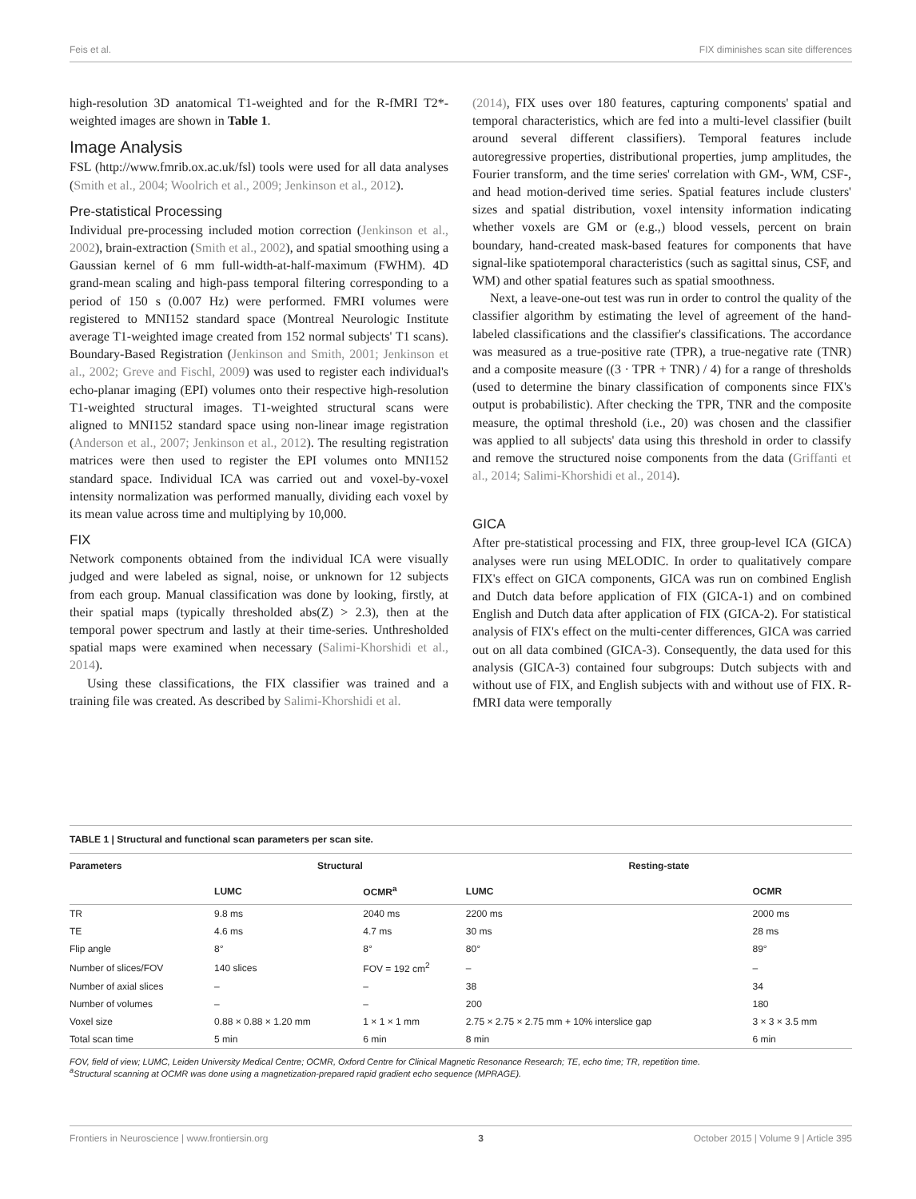Feis et al. FIX diminishes scan site differences
high-resolution 3D anatomical T1-weighted and for the R-fMRI T2*-weighted images are shown in Table 1.
Image Analysis
FSL (http://www.fmrib.ox.ac.uk/fsl) tools were used for all data analyses (Smith et al., 2004; Woolrich et al., 2009; Jenkinson et al., 2012).
Pre-statistical Processing
Individual pre-processing included motion correction (Jenkinson et al., 2002), brain-extraction (Smith et al., 2002), and spatial smoothing using a Gaussian kernel of 6 mm full-width-at-half-maximum (FWHM). 4D grand-mean scaling and high-pass temporal filtering corresponding to a period of 150 s (0.007 Hz) were performed. FMRI volumes were registered to MNI152 standard space (Montreal Neurologic Institute average T1-weighted image created from 152 normal subjects' T1 scans). Boundary-Based Registration (Jenkinson and Smith, 2001; Jenkinson et al., 2002; Greve and Fischl, 2009) was used to register each individual's echo-planar imaging (EPI) volumes onto their respective high-resolution T1-weighted structural images. T1-weighted structural scans were aligned to MNI152 standard space using non-linear image registration (Anderson et al., 2007; Jenkinson et al., 2012). The resulting registration matrices were then used to register the EPI volumes onto MNI152 standard space. Individual ICA was carried out and voxel-by-voxel intensity normalization was performed manually, dividing each voxel by its mean value across time and multiplying by 10,000.
FIX
Network components obtained from the individual ICA were visually judged and were labeled as signal, noise, or unknown for 12 subjects from each group. Manual classification was done by looking, firstly, at their spatial maps (typically thresholded abs(Z) > 2.3), then at the temporal power spectrum and lastly at their time-series. Unthresholded spatial maps were examined when necessary (Salimi-Khorshidi et al., 2014).
Using these classifications, the FIX classifier was trained and a training file was created. As described by Salimi-Khorshidi et al.
(2014), FIX uses over 180 features, capturing components' spatial and temporal characteristics, which are fed into a multi-level classifier (built around several different classifiers). Temporal features include autoregressive properties, distributional properties, jump amplitudes, the Fourier transform, and the time series' correlation with GM-, WM, CSF-, and head motion-derived time series. Spatial features include clusters' sizes and spatial distribution, voxel intensity information indicating whether voxels are GM or (e.g.,) blood vessels, percent on brain boundary, hand-created mask-based features for components that have signal-like spatiotemporal characteristics (such as sagittal sinus, CSF, and WM) and other spatial features such as spatial smoothness.
Next, a leave-one-out test was run in order to control the quality of the classifier algorithm by estimating the level of agreement of the hand-labeled classifications and the classifier's classifications. The accordance was measured as a true-positive rate (TPR), a true-negative rate (TNR) and a composite measure ((3 · TPR + TNR) / 4) for a range of thresholds (used to determine the binary classification of components since FIX's output is probabilistic). After checking the TPR, TNR and the composite measure, the optimal threshold (i.e., 20) was chosen and the classifier was applied to all subjects' data using this threshold in order to classify and remove the structured noise components from the data (Griffanti et al., 2014; Salimi-Khorshidi et al., 2014).
GICA
After pre-statistical processing and FIX, three group-level ICA (GICA) analyses were run using MELODIC. In order to qualitatively compare FIX's effect on GICA components, GICA was run on combined English and Dutch data before application of FIX (GICA-1) and on combined English and Dutch data after application of FIX (GICA-2). For statistical analysis of FIX's effect on the multi-center differences, GICA was carried out on all data combined (GICA-3). Consequently, the data used for this analysis (GICA-3) contained four subgroups: Dutch subjects with and without use of FIX, and English subjects with and without use of FIX. R-fMRI data were temporally
TABLE 1 | Structural and functional scan parameters per scan site.
| Parameters | Structural | | Resting-state | |
| --- | --- | --- | --- | --- |
| | LUMC | OCMR<sup>a</sup> | LUMC | OCMR |
| TR | 9.8 ms | 2040 ms | 2200 ms | 2000 ms |
| TE | 4.6 ms | 4.7 ms | 30 ms | 28 ms |
| Flip angle | 8° | 8° | 80° | 89° |
| Number of slices/FOV | 140 slices | FOV = 192 cm<sup>2</sup> | – | – |
| Number of axial slices | – | – | 38 | 34 |
| Number of volumes | – | – | 200 | 180 |
| Voxel size | 0.88 × 0.88 × 1.20 mm | 1 × 1 × 1 mm | 2.75 × 2.75 × 2.75 mm + 10% interslice gap | 3 × 3 × 3.5 mm |
| Total scan time | 5 min | 6 min | 8 min | 6 min |
FOV, field of view; LUMC, Leiden University Medical Centre; OCMR, Oxford Centre for Clinical Magnetic Resonance Research; TE, echo time; TR, repetition time.
<sup>a</sup> Structural scanning at OCMR was done using a magnetization-prepared rapid gradient echo sequence (MPRAGE).
Frontiers in Neuroscience | www.frontiersin.org 3 October 2015 | Volume 9 | Article 395